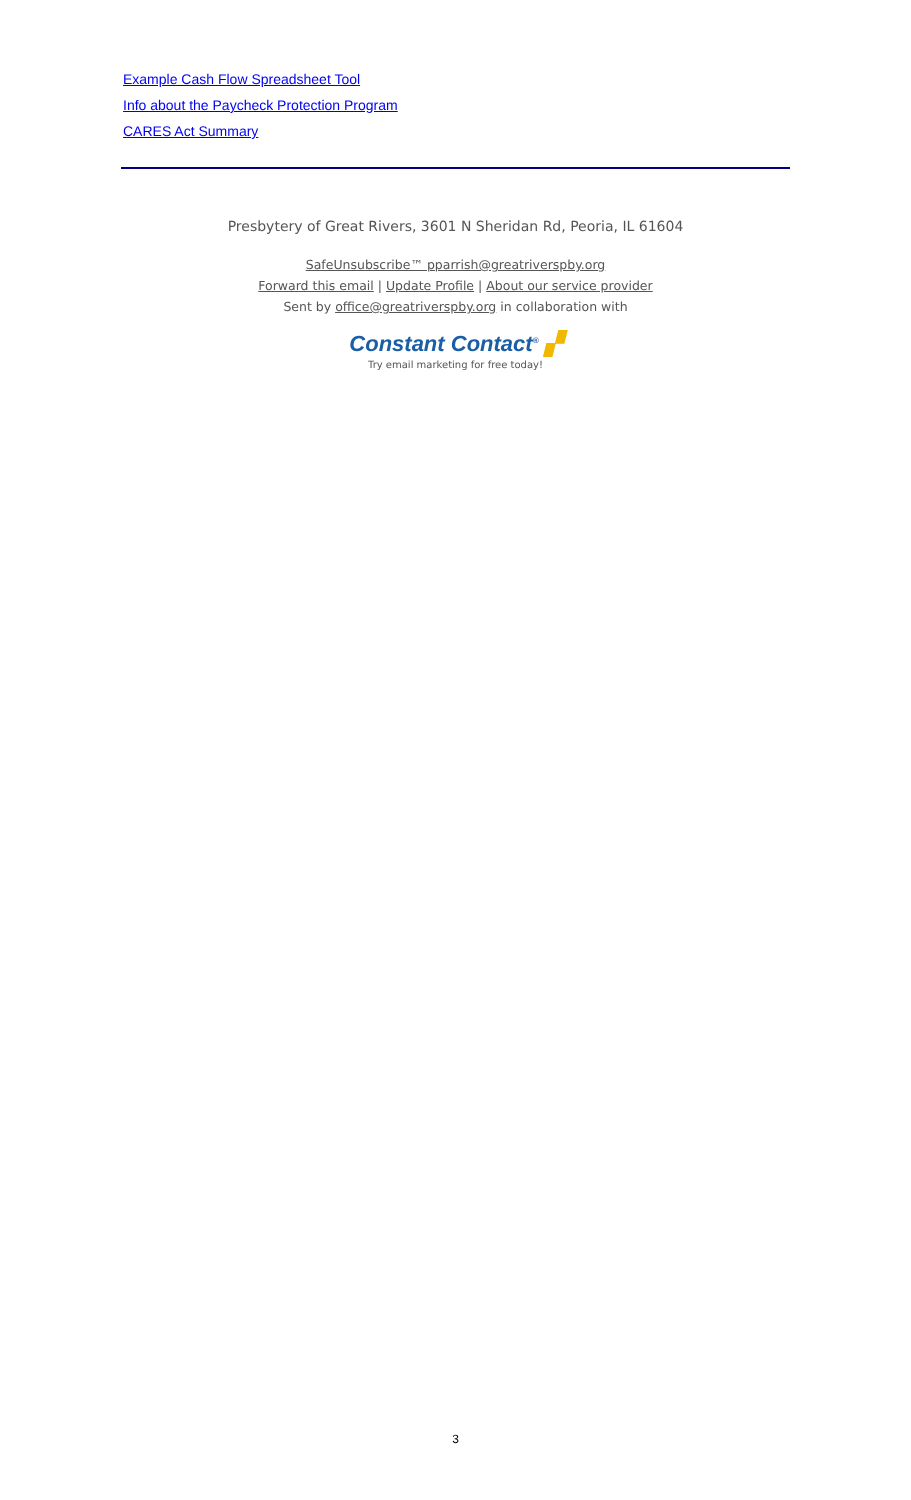Example Cash Flow Spreadsheet Tool
Info about the Paycheck Protection Program
CARES Act Summary
Presbytery of Great Rivers, 3601 N Sheridan Rd, Peoria, IL 61604
SafeUnsubscribe™ pparrish@greatriverspby.org
Forward this email | Update Profile | About our service provider
Sent by office@greatriverspby.org in collaboration with
Constant Contact<sup>®</sup> ▞
Try email marketing for free today!
3